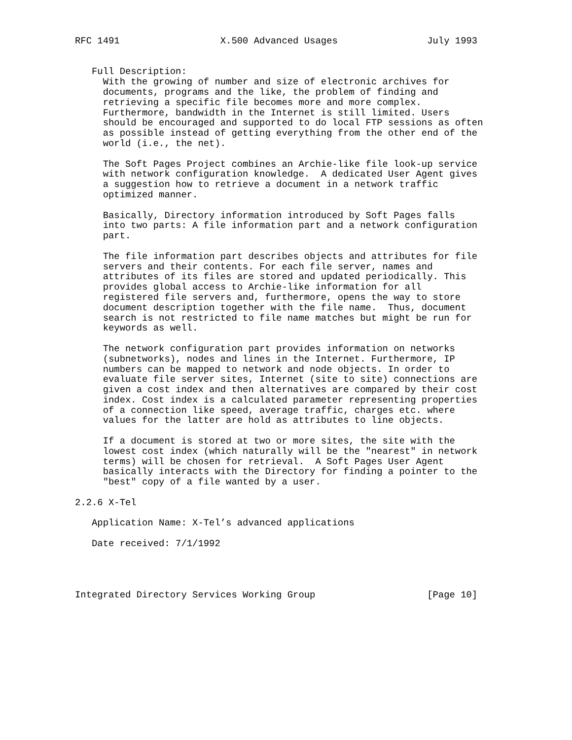RFC 1491                  X.500 Advanced Usages                July 1993


   Full Description:
     With the growing of number and size of electronic archives for
     documents, programs and the like, the problem of finding and
     retrieving a specific file becomes more and more complex.
     Furthermore, bandwidth in the Internet is still limited. Users
     should be encouraged and supported to do local FTP sessions as often
     as possible instead of getting everything from the other end of the
     world (i.e., the net).

     The Soft Pages Project combines an Archie-like file look-up service
     with network configuration knowledge.  A dedicated User Agent gives
     a suggestion how to retrieve a document in a network traffic
     optimized manner.

     Basically, Directory information introduced by Soft Pages falls
     into two parts: A file information part and a network configuration
     part.

     The file information part describes objects and attributes for file
     servers and their contents. For each file server, names and
     attributes of its files are stored and updated periodically. This
     provides global access to Archie-like information for all
     registered file servers and, furthermore, opens the way to store
     document description together with the file name.  Thus, document
     search is not restricted to file name matches but might be run for
     keywords as well.

     The network configuration part provides information on networks
     (subnetworks), nodes and lines in the Internet. Furthermore, IP
     numbers can be mapped to network and node objects. In order to
     evaluate file server sites, Internet (site to site) connections are
     given a cost index and then alternatives are compared by their cost
     index. Cost index is a calculated parameter representing properties
     of a connection like speed, average traffic, charges etc. where
     values for the latter are hold as attributes to line objects.

     If a document is stored at two or more sites, the site with the
     lowest cost index (which naturally will be the "nearest" in network
     terms) will be chosen for retrieval.  A Soft Pages User Agent
     basically interacts with the Directory for finding a pointer to the
     "best" copy of a file wanted by a user.

2.2.6 X-Tel

   Application Name: X-Tel’s advanced applications

   Date received: 7/1/1992




Integrated Directory Services Working Group                    [Page 10]